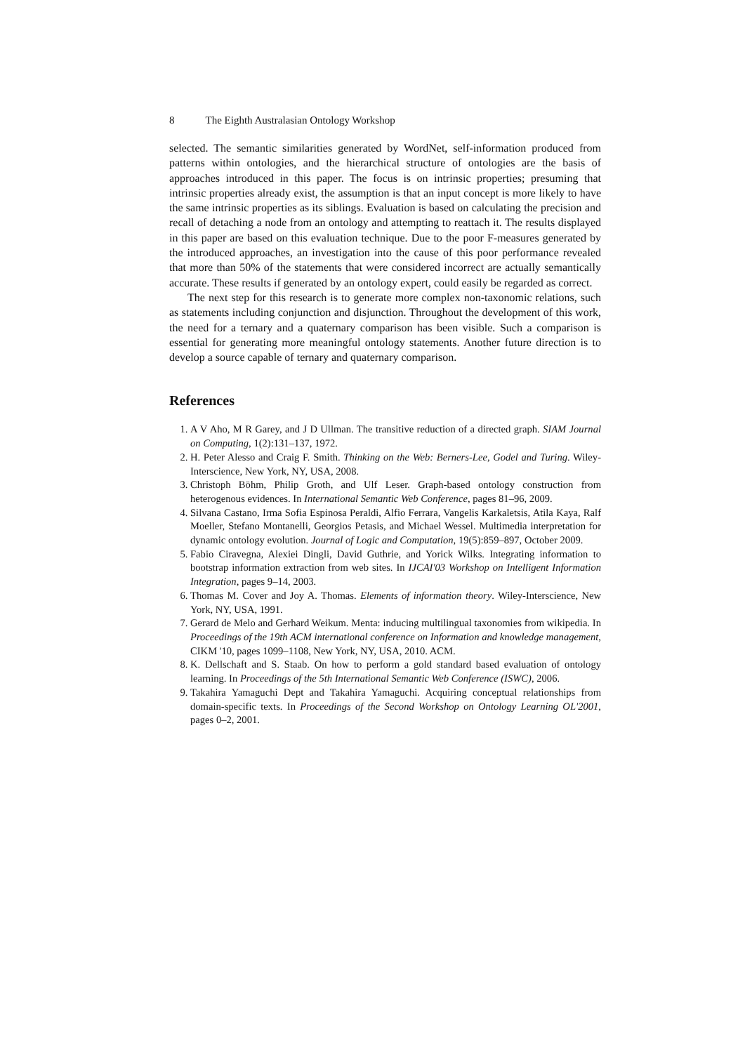8 The Eighth Australasian Ontology Workshop
selected. The semantic similarities generated by WordNet, self-information produced from patterns within ontologies, and the hierarchical structure of ontologies are the basis of approaches introduced in this paper. The focus is on intrinsic properties; presuming that intrinsic properties already exist, the assumption is that an input concept is more likely to have the same intrinsic properties as its siblings. Evaluation is based on calculating the precision and recall of detaching a node from an ontology and attempting to reattach it. The results displayed in this paper are based on this evaluation technique. Due to the poor F-measures generated by the introduced approaches, an investigation into the cause of this poor performance revealed that more than 50% of the statements that were considered incorrect are actually semantically accurate. These results if generated by an ontology expert, could easily be regarded as correct.
The next step for this research is to generate more complex non-taxonomic relations, such as statements including conjunction and disjunction. Throughout the development of this work, the need for a ternary and a quaternary comparison has been visible. Such a comparison is essential for generating more meaningful ontology statements. Another future direction is to develop a source capable of ternary and quaternary comparison.
References
1. A V Aho, M R Garey, and J D Ullman. The transitive reduction of a directed graph. SIAM Journal on Computing, 1(2):131–137, 1972.
2. H. Peter Alesso and Craig F. Smith. Thinking on the Web: Berners-Lee, Godel and Turing. Wiley-Interscience, New York, NY, USA, 2008.
3. Christoph Böhm, Philip Groth, and Ulf Leser. Graph-based ontology construction from heterogenous evidences. In International Semantic Web Conference, pages 81–96, 2009.
4. Silvana Castano, Irma Sofia Espinosa Peraldi, Alfio Ferrara, Vangelis Karkaletsis, Atila Kaya, Ralf Moeller, Stefano Montanelli, Georgios Petasis, and Michael Wessel. Multimedia interpretation for dynamic ontology evolution. Journal of Logic and Computation, 19(5):859–897, October 2009.
5. Fabio Ciravegna, Alexiei Dingli, David Guthrie, and Yorick Wilks. Integrating information to bootstrap information extraction from web sites. In IJCAI'03 Workshop on Intelligent Information Integration, pages 9–14, 2003.
6. Thomas M. Cover and Joy A. Thomas. Elements of information theory. Wiley-Interscience, New York, NY, USA, 1991.
7. Gerard de Melo and Gerhard Weikum. Menta: inducing multilingual taxonomies from wikipedia. In Proceedings of the 19th ACM international conference on Information and knowledge management, CIKM '10, pages 1099–1108, New York, NY, USA, 2010. ACM.
8. K. Dellschaft and S. Staab. On how to perform a gold standard based evaluation of ontology learning. In Proceedings of the 5th International Semantic Web Conference (ISWC), 2006.
9. Takahira Yamaguchi Dept and Takahira Yamaguchi. Acquiring conceptual relationships from domain-specific texts. In Proceedings of the Second Workshop on Ontology Learning OL'2001, pages 0–2, 2001.